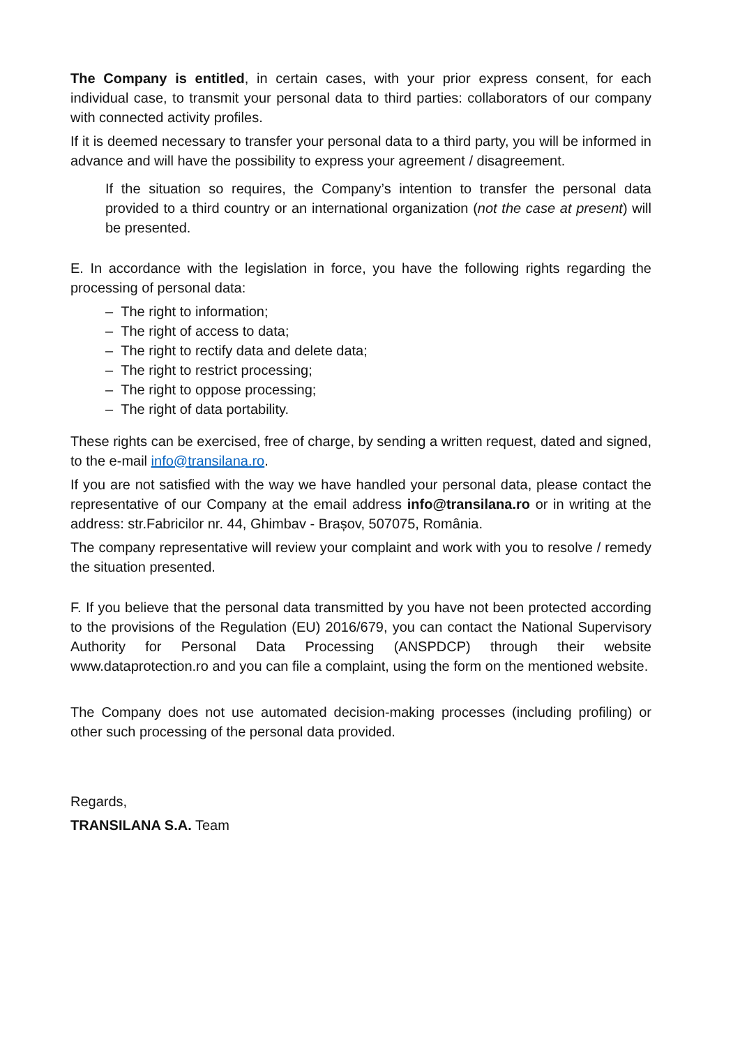The Company is entitled, in certain cases, with your prior express consent, for each individual case, to transmit your personal data to third parties: collaborators of our company with connected activity profiles.
If it is deemed necessary to transfer your personal data to a third party, you will be informed in advance and will have the possibility to express your agreement / disagreement.
If the situation so requires, the Company’s intention to transfer the personal data provided to a third country or an international organization (not the case at present) will be presented.
E. In accordance with the legislation in force, you have the following rights regarding the processing of personal data:
– The right to information;
– The right of access to data;
– The right to rectify data and delete data;
– The right to restrict processing;
– The right to oppose processing;
– The right of data portability.
These rights can be exercised, free of charge, by sending a written request, dated and signed, to the e-mail info@transilana.ro.
If you are not satisfied with the way we have handled your personal data, please contact the representative of our Company at the email address info@transilana.ro or in writing at the address: str.Fabricilor nr. 44, Ghimbav - Brașov, 507075, România.
The company representative will review your complaint and work with you to resolve / remedy the situation presented.
F. If you believe that the personal data transmitted by you have not been protected according to the provisions of the Regulation (EU) 2016/679, you can contact the National Supervisory Authority for Personal Data Processing (ANSPDCP) through their website www.dataprotection.ro and you can file a complaint, using the form on the mentioned website.
The Company does not use automated decision-making processes (including profiling) or other such processing of the personal data provided.
Regards,
TRANSILANA S.A. Team